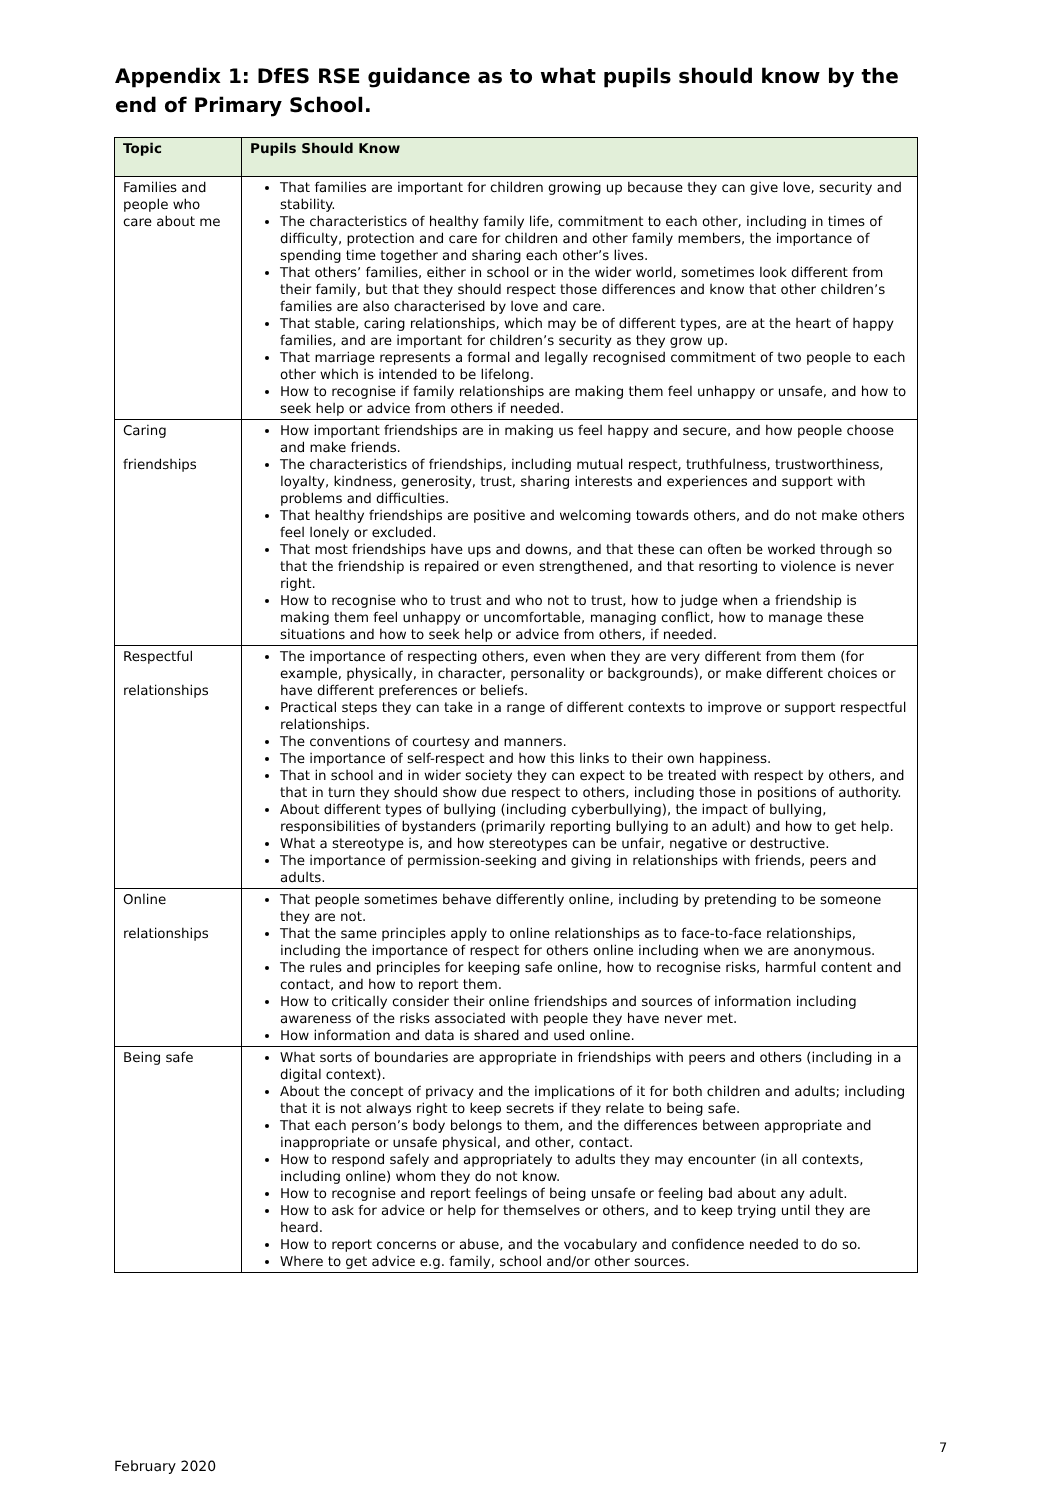Appendix 1: DfES RSE guidance as to what pupils should know by the end of Primary School.
| Topic | Pupils Should Know |
| --- | --- |
| Families and people who care about me | That families are important for children growing up because they can give love, security and stability. The characteristics of healthy family life, commitment to each other, including in times of difficulty, protection and care for children and other family members, the importance of spending time together and sharing each other’s lives. That others’ families, either in school or in the wider world, sometimes look different from their family, but that they should respect those differences and know that other children’s families are also characterised by love and care. That stable, caring relationships, which may be of different types, are at the heart of happy families, and are important for children’s security as they grow up. That marriage represents a formal and legally recognised commitment of two people to each other which is intended to be lifelong. How to recognise if family relationships are making them feel unhappy or unsafe, and how to seek help or advice from others if needed. |
| Caring friendships | How important friendships are in making us feel happy and secure, and how people choose and make friends. The characteristics of friendships, including mutual respect, truthfulness, trustworthiness, loyalty, kindness, generosity, trust, sharing interests and experiences and support with problems and difficulties. That healthy friendships are positive and welcoming towards others, and do not make others feel lonely or excluded. That most friendships have ups and downs, and that these can often be worked through so that the friendship is repaired or even strengthened, and that resorting to violence is never right. How to recognise who to trust and who not to trust, how to judge when a friendship is making them feel unhappy or uncomfortable, managing conflict, how to manage these situations and how to seek help or advice from others, if needed. |
| Respectful relationships | The importance of respecting others, even when they are very different from them (for example, physically, in character, personality or backgrounds), or make different choices or have different preferences or beliefs. Practical steps they can take in a range of different contexts to improve or support respectful relationships. The conventions of courtesy and manners. The importance of self-respect and how this links to their own happiness. That in school and in wider society they can expect to be treated with respect by others, and that in turn they should show due respect to others, including those in positions of authority. About different types of bullying (including cyberbullying), the impact of bullying, responsibilities of bystanders (primarily reporting bullying to an adult) and how to get help. What a stereotype is, and how stereotypes can be unfair, negative or destructive. The importance of permission-seeking and giving in relationships with friends, peers and adults. |
| Online relationships | That people sometimes behave differently online, including by pretending to be someone they are not. That the same principles apply to online relationships as to face-to-face relationships, including the importance of respect for others online including when we are anonymous. The rules and principles for keeping safe online, how to recognise risks, harmful content and contact, and how to report them. How to critically consider their online friendships and sources of information including awareness of the risks associated with people they have never met. How information and data is shared and used online. |
| Being safe | What sorts of boundaries are appropriate in friendships with peers and others (including in a digital context). About the concept of privacy and the implications of it for both children and adults; including that it is not always right to keep secrets if they relate to being safe. That each person’s body belongs to them, and the differences between appropriate and inappropriate or unsafe physical, and other, contact. How to respond safely and appropriately to adults they may encounter (in all contexts, including online) whom they do not know. How to recognise and report feelings of being unsafe or feeling bad about any adult. How to ask for advice or help for themselves or others, and to keep trying until they are heard. How to report concerns or abuse, and the vocabulary and confidence needed to do so. Where to get advice e.g. family, school and/or other sources. |
7
February 2020